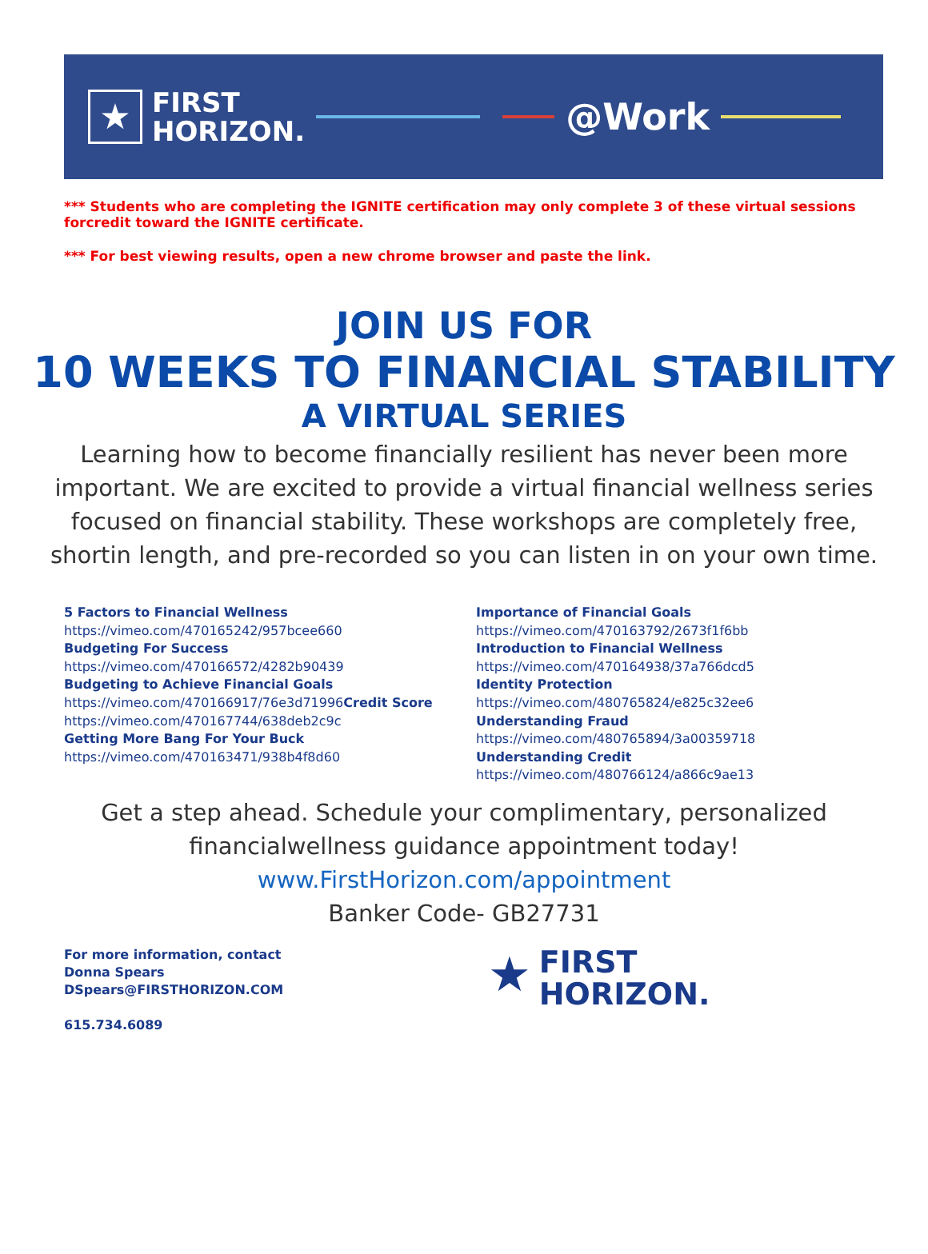★
FIRST
HORIZON.
@Work
*** Students who are completing the IGNITE certification may only complete 3 of these virtual sessions forcredit toward the IGNITE certificate.
*** For best viewing results, open a new chrome browser and paste the link.
JOIN US FOR
10 WEEKS TO FINANCIAL STABILITY
A VIRTUAL SERIES
Learning how to become financially resilient has never been more important. We are excited to provide a virtual financial wellness series focused on financial stability. These workshops are completely free, shortin length, and pre-recorded so you can listen in on your own time.
5 Factors to Financial Wellness
https://vimeo.com/470165242/957bcee660
Budgeting For Success
https://vimeo.com/470166572/4282b90439
Budgeting to Achieve Financial Goals
https://vimeo.com/470166917/76e3d71996 Credit Score https://vimeo.com/470167744/638deb2c9c
Getting More Bang For Your Buck
https://vimeo.com/470163471/938b4f8d60
Importance of Financial Goals
https://vimeo.com/470163792/2673f1f6bb
Introduction to Financial Wellness
https://vimeo.com/470164938/37a766dcd5
Identity Protection
https://vimeo.com/480765824/e825c32ee6
Understanding Fraud
https://vimeo.com/480765894/3a00359718
Understanding Credit
https://vimeo.com/480766124/a866c9ae13
Get a step ahead. Schedule your complimentary, personalized financialwellness guidance appointment today!
www.FirstHorizon.com/appointment
Banker Code- GB27731
For more information, contact
Donna Spears
DSpears@FIRSTHORIZON.COM
615.734.6089
★
FIRST
HORIZON.